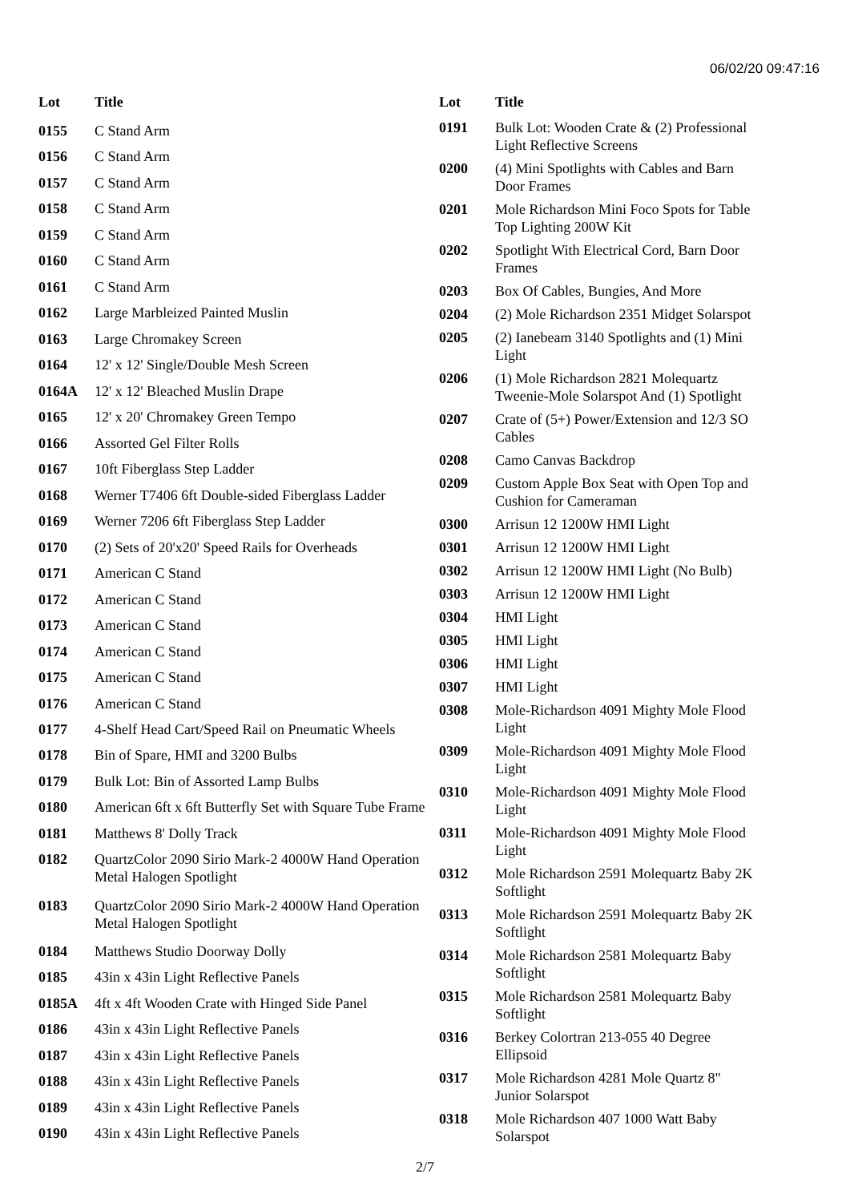06/02/20 09:47:16
| Lot | Title |
| --- | --- |
| 0155 | C Stand Arm |
| 0156 | C Stand Arm |
| 0157 | C Stand Arm |
| 0158 | C Stand Arm |
| 0159 | C Stand Arm |
| 0160 | C Stand Arm |
| 0161 | C Stand Arm |
| 0162 | Large Marbleized Painted Muslin |
| 0163 | Large Chromakey Screen |
| 0164 | 12' x 12' Single/Double Mesh Screen |
| 0164A | 12' x 12' Bleached Muslin Drape |
| 0165 | 12' x 20' Chromakey Green Tempo |
| 0166 | Assorted Gel Filter Rolls |
| 0167 | 10ft Fiberglass Step Ladder |
| 0168 | Werner T7406 6ft Double-sided Fiberglass Ladder |
| 0169 | Werner 7206 6ft Fiberglass Step Ladder |
| 0170 | (2) Sets of 20'x20' Speed Rails for Overheads |
| 0171 | American C Stand |
| 0172 | American C Stand |
| 0173 | American C Stand |
| 0174 | American C Stand |
| 0175 | American C Stand |
| 0176 | American C Stand |
| 0177 | 4-Shelf Head Cart/Speed Rail on Pneumatic Wheels |
| 0178 | Bin of Spare, HMI and 3200 Bulbs |
| 0179 | Bulk Lot: Bin of Assorted Lamp Bulbs |
| 0180 | American 6ft x 6ft Butterfly Set with Square Tube Frame |
| 0181 | Matthews 8' Dolly Track |
| 0182 | QuartzColor 2090 Sirio Mark-2 4000W Hand Operation Metal Halogen Spotlight |
| 0183 | QuartzColor 2090 Sirio Mark-2 4000W Hand Operation Metal Halogen Spotlight |
| 0184 | Matthews Studio Doorway Dolly |
| 0185 | 43in x 43in Light Reflective Panels |
| 0185A | 4ft x 4ft Wooden Crate with Hinged Side Panel |
| 0186 | 43in x 43in Light Reflective Panels |
| 0187 | 43in x 43in Light Reflective Panels |
| 0188 | 43in x 43in Light Reflective Panels |
| 0189 | 43in x 43in Light Reflective Panels |
| 0190 | 43in x 43in Light Reflective Panels |
| Lot | Title |
| --- | --- |
| 0191 | Bulk Lot: Wooden Crate & (2) Professional Light Reflective Screens |
| 0200 | (4) Mini Spotlights with Cables and Barn Door Frames |
| 0201 | Mole Richardson Mini Foco Spots for Table Top Lighting 200W Kit |
| 0202 | Spotlight With Electrical Cord, Barn Door Frames |
| 0203 | Box Of Cables, Bungies, And More |
| 0204 | (2) Mole Richardson 2351 Midget Solarspot |
| 0205 | (2) Ianebeam 3140 Spotlights and (1) Mini Light |
| 0206 | (1) Mole Richardson 2821 Molequartz Tweenie-Mole Solarspot And (1) Spotlight |
| 0207 | Crate of (5+) Power/Extension and 12/3 SO Cables |
| 0208 | Camo Canvas Backdrop |
| 0209 | Custom Apple Box Seat with Open Top and Cushion for Cameraman |
| 0300 | Arrisun 12 1200W HMI Light |
| 0301 | Arrisun 12 1200W HMI Light |
| 0302 | Arrisun 12 1200W HMI Light (No Bulb) |
| 0303 | Arrisun 12 1200W HMI Light |
| 0304 | HMI Light |
| 0305 | HMI Light |
| 0306 | HMI Light |
| 0307 | HMI Light |
| 0308 | Mole-Richardson 4091 Mighty Mole Flood Light |
| 0309 | Mole-Richardson 4091 Mighty Mole Flood Light |
| 0310 | Mole-Richardson 4091 Mighty Mole Flood Light |
| 0311 | Mole-Richardson 4091 Mighty Mole Flood Light |
| 0312 | Mole Richardson 2591 Molequartz Baby 2K Softlight |
| 0313 | Mole Richardson 2591 Molequartz Baby 2K Softlight |
| 0314 | Mole Richardson 2581 Molequartz Baby Softlight |
| 0315 | Mole Richardson 2581 Molequartz Baby Softlight |
| 0316 | Berkey Colortran 213-055 40 Degree Ellipsoid |
| 0317 | Mole Richardson 4281 Mole Quartz 8" Junior Solarspot |
| 0318 | Mole Richardson 407 1000 Watt Baby Solarspot |
2/7